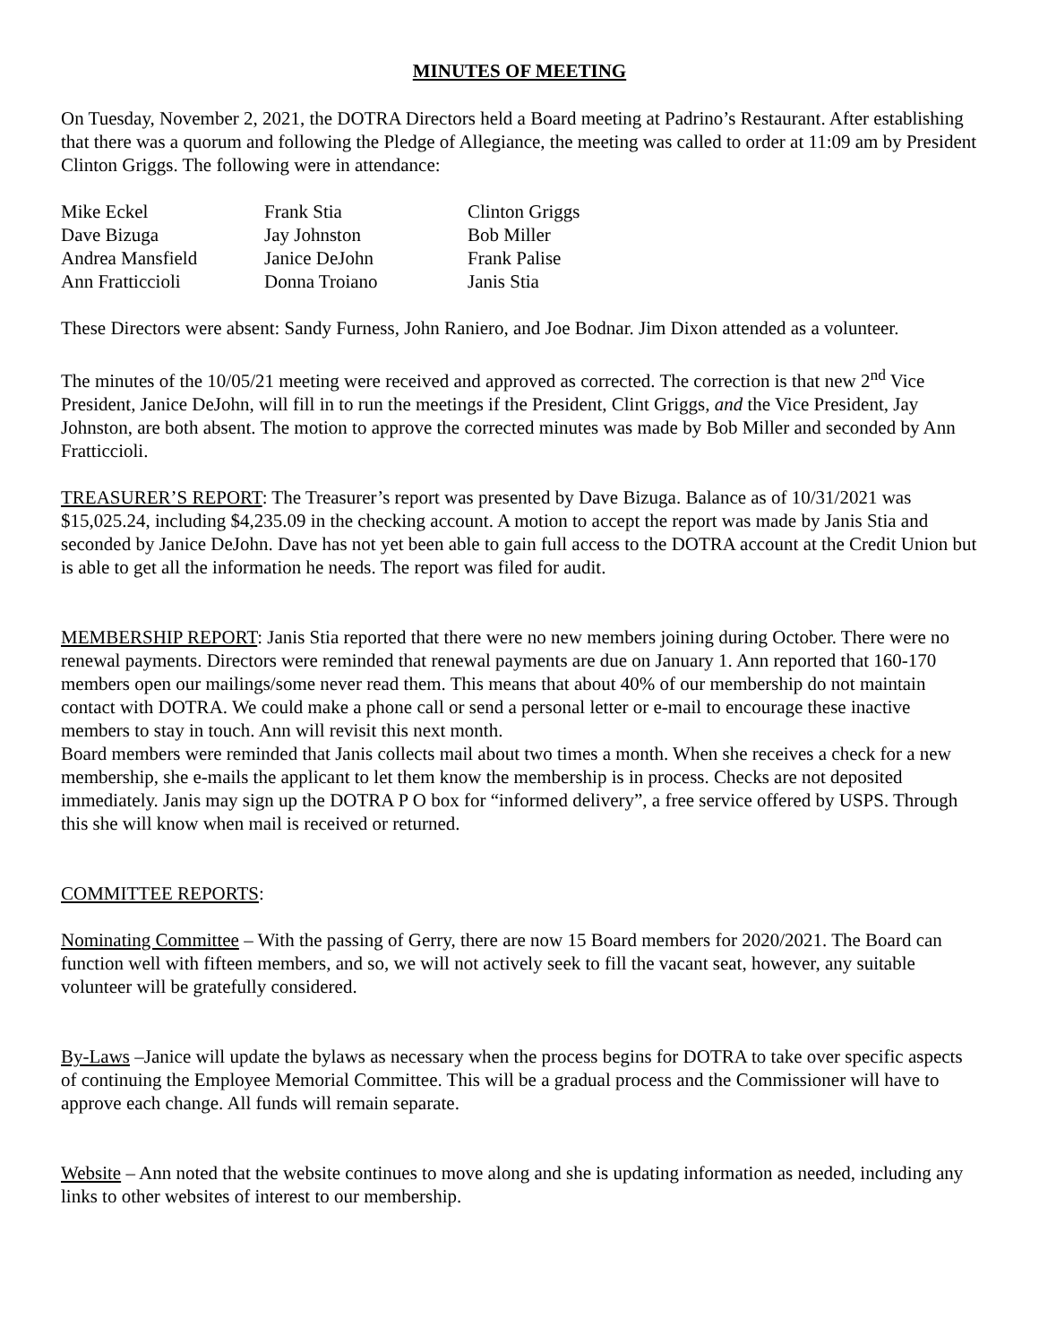MINUTES OF MEETING
On Tuesday, November 2, 2021, the DOTRA Directors held a Board meeting at Padrino’s Restaurant. After establishing that there was a quorum and following the Pledge of Allegiance, the meeting was called to order at 11:09 am by President Clinton Griggs. The following were in attendance:
| Mike Eckel | Frank Stia | Clinton Griggs |
| Dave Bizuga | Jay Johnston | Bob Miller |
| Andrea Mansfield | Janice DeJohn | Frank Palise |
| Ann Fratticcioli | Donna Troiano | Janis Stia |
These Directors were absent: Sandy Furness, John Raniero, and Joe Bodnar. Jim Dixon attended as a volunteer.
The minutes of the 10/05/21 meeting were received and approved as corrected. The correction is that new 2<sup>nd</sup> Vice President, Janice DeJohn, will fill in to run the meetings if the President, Clint Griggs, and the Vice President, Jay Johnston, are both absent. The motion to approve the corrected minutes was made by Bob Miller and seconded by Ann Fratticcioli.
TREASURER’S REPORT: The Treasurer’s report was presented by Dave Bizuga. Balance as of 10/31/2021 was $15,025.24, including $4,235.09 in the checking account. A motion to accept the report was made by Janis Stia and seconded by Janice DeJohn. Dave has not yet been able to gain full access to the DOTRA account at the Credit Union but is able to get all the information he needs. The report was filed for audit.
MEMBERSHIP REPORT: Janis Stia reported that there were no new members joining during October. There were no renewal payments. Directors were reminded that renewal payments are due on January 1. Ann reported that 160-170 members open our mailings/some never read them. This means that about 40% of our membership do not maintain contact with DOTRA. We could make a phone call or send a personal letter or e-mail to encourage these inactive members to stay in touch. Ann will revisit this next month.
Board members were reminded that Janis collects mail about two times a month. When she receives a check for a new membership, she e-mails the applicant to let them know the membership is in process. Checks are not deposited immediately. Janis may sign up the DOTRA P O box for “informed delivery”, a free service offered by USPS. Through this she will know when mail is received or returned.
COMMITTEE REPORTS:
Nominating Committee – With the passing of Gerry, there are now 15 Board members for 2020/2021. The Board can function well with fifteen members, and so, we will not actively seek to fill the vacant seat, however, any suitable volunteer will be gratefully considered.
By-Laws –Janice will update the bylaws as necessary when the process begins for DOTRA to take over specific aspects of continuing the Employee Memorial Committee. This will be a gradual process and the Commissioner will have to approve each change. All funds will remain separate.
Website – Ann noted that the website continues to move along and she is updating information as needed, including any links to other websites of interest to our membership.